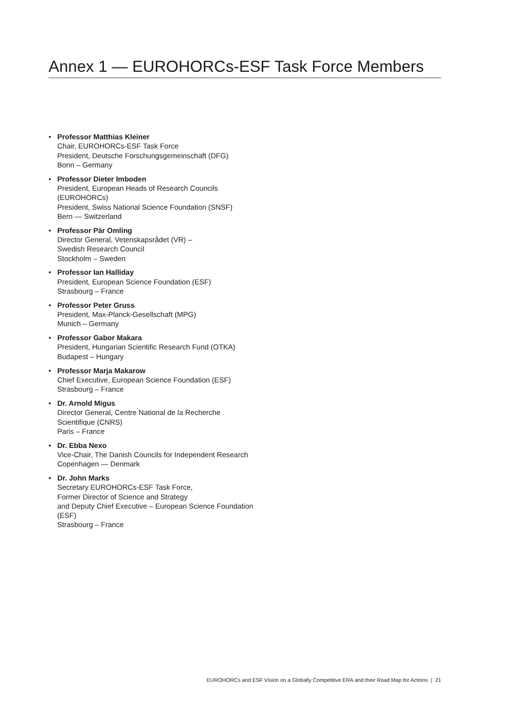Annex 1 — EUROHORCs-ESF Task Force Members
• Professor Matthias Kleiner
Chair, EUROHORCs-ESF Task Force
President, Deutsche Forschungsgemeinschaft (DFG)
Bonn – Germany
• Professor Dieter Imboden
President, European Heads of Research Councils (EUROHORCs)
President, Swiss National Science Foundation (SNSF)
Bern — Switzerland
• Professor Pär Omling
Director General, Vetenskapsrådet (VR) –
Swedish Research Council
Stockholm – Sweden
• Professor Ian Halliday
President, European Science Foundation (ESF)
Strasbourg – France
• Professor Peter Gruss
President, Max-Planck-Gesellschaft (MPG)
Munich – Germany
• Professor Gabor Makara
President, Hungarian Scientific Research Fund (OTKA)
Budapest – Hungary
• Professor Marja Makarow
Chief Executive, European Science Foundation (ESF)
Strasbourg – France
• Dr. Arnold Migus
Director General, Centre National de la Recherche Scientifique (CNRS)
Paris – France
• Dr. Ebba Nexo
Vice-Chair, The Danish Councils for Independent Research
Copenhagen — Denmark
• Dr. John Marks
Secretary EUROHORCs-ESF Task Force,
Former Director of Science and Strategy
and Deputy Chief Executive – European Science Foundation (ESF)
Strasbourg – France
EUROHORCs and ESF Vision on a Globally Competitive ERA and their Road Map for Actions | 21